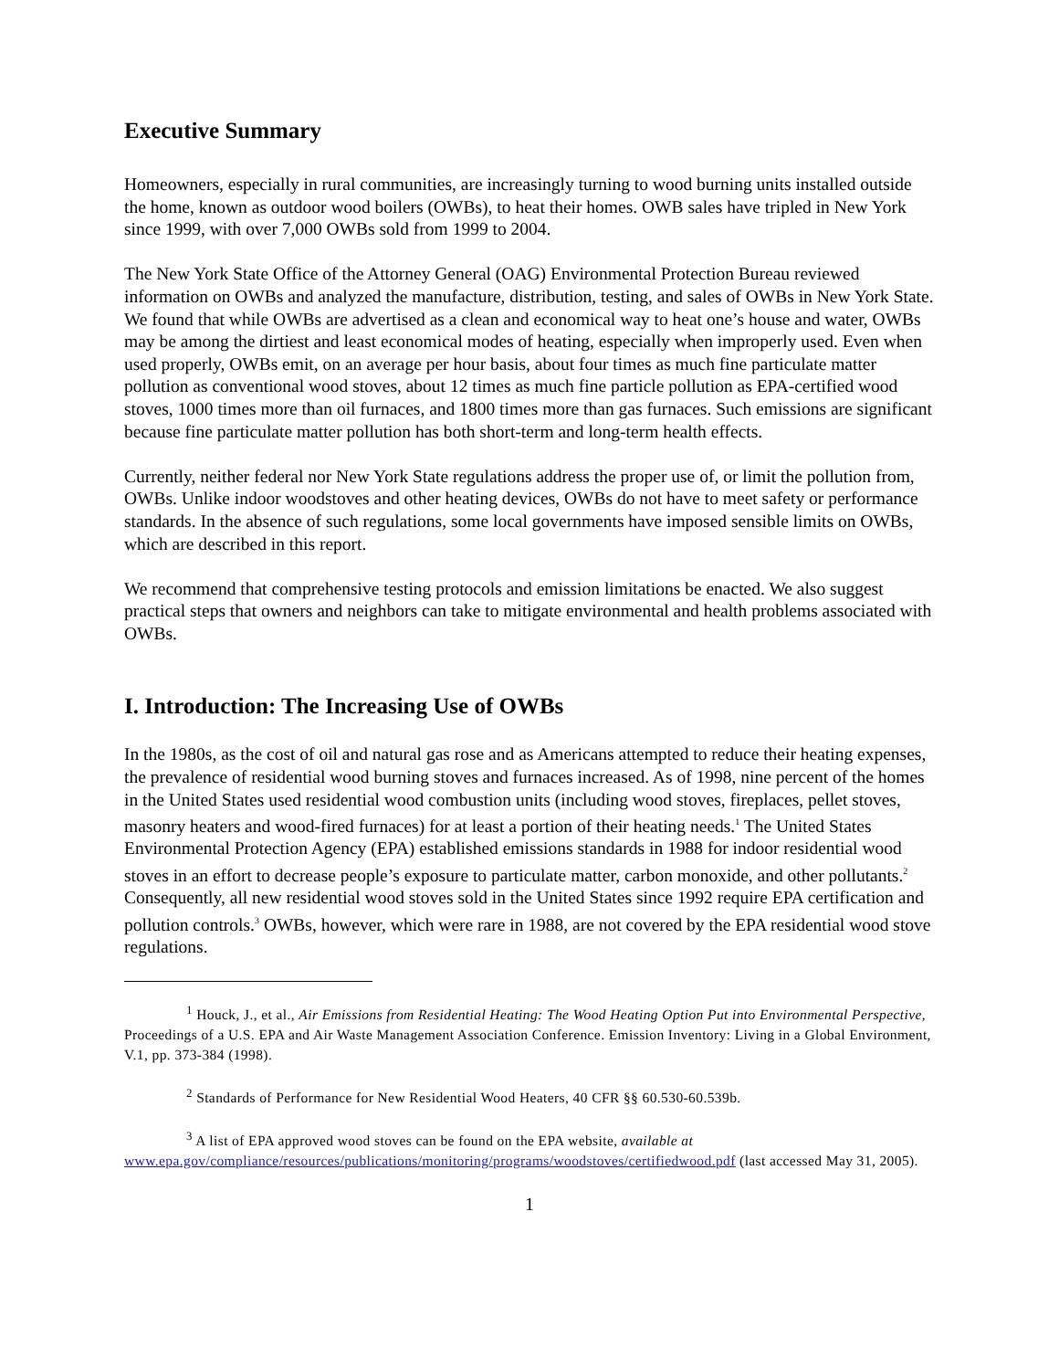Executive Summary
Homeowners, especially in rural communities, are increasingly turning to wood burning units installed outside the home, known as outdoor wood boilers (OWBs), to heat their homes. OWB sales have tripled in New York since 1999, with over 7,000 OWBs sold from 1999 to 2004.
The New York State Office of the Attorney General (OAG) Environmental Protection Bureau reviewed information on OWBs and analyzed the manufacture, distribution, testing, and sales of OWBs in New York State. We found that while OWBs are advertised as a clean and economical way to heat one’s house and water, OWBs may be among the dirtiest and least economical modes of heating, especially when improperly used. Even when used properly, OWBs emit, on an average per hour basis, about four times as much fine particulate matter pollution as conventional wood stoves, about 12 times as much fine particle pollution as EPA-certified wood stoves, 1000 times more than oil furnaces, and 1800 times more than gas furnaces. Such emissions are significant because fine particulate matter pollution has both short-term and long-term health effects.
Currently, neither federal nor New York State regulations address the proper use of, or limit the pollution from, OWBs. Unlike indoor woodstoves and other heating devices, OWBs do not have to meet safety or performance standards. In the absence of such regulations, some local governments have imposed sensible limits on OWBs, which are described in this report.
We recommend that comprehensive testing protocols and emission limitations be enacted. We also suggest practical steps that owners and neighbors can take to mitigate environmental and health problems associated with OWBs.
I. Introduction: The Increasing Use of OWBs
In the 1980s, as the cost of oil and natural gas rose and as Americans attempted to reduce their heating expenses, the prevalence of residential wood burning stoves and furnaces increased. As of 1998, nine percent of the homes in the United States used residential wood combustion units (including wood stoves, fireplaces, pellet stoves, masonry heaters and wood-fired furnaces) for at least a portion of their heating needs.<sup>1</sup> The United States Environmental Protection Agency (EPA) established emissions standards in 1988 for indoor residential wood stoves in an effort to decrease people’s exposure to particulate matter, carbon monoxide, and other pollutants.<sup>2</sup> Consequently, all new residential wood stoves sold in the United States since 1992 require EPA certification and pollution controls.<sup>3</sup> OWBs, however, which were rare in 1988, are not covered by the EPA residential wood stove regulations.
<sup>1</sup> Houck, J., et al., Air Emissions from Residential Heating: The Wood Heating Option Put into Environmental Perspective, Proceedings of a U.S. EPA and Air Waste Management Association Conference. Emission Inventory: Living in a Global Environment, V.1, pp. 373-384 (1998).
<sup>2</sup> Standards of Performance for New Residential Wood Heaters, 40 CFR §§ 60.530-60.539b.
<sup>3</sup> A list of EPA approved wood stoves can be found on the EPA website, available at www.epa.gov/compliance/resources/publications/monitoring/programs/woodstoves/certifiedwood.pdf (last accessed May 31, 2005).
1